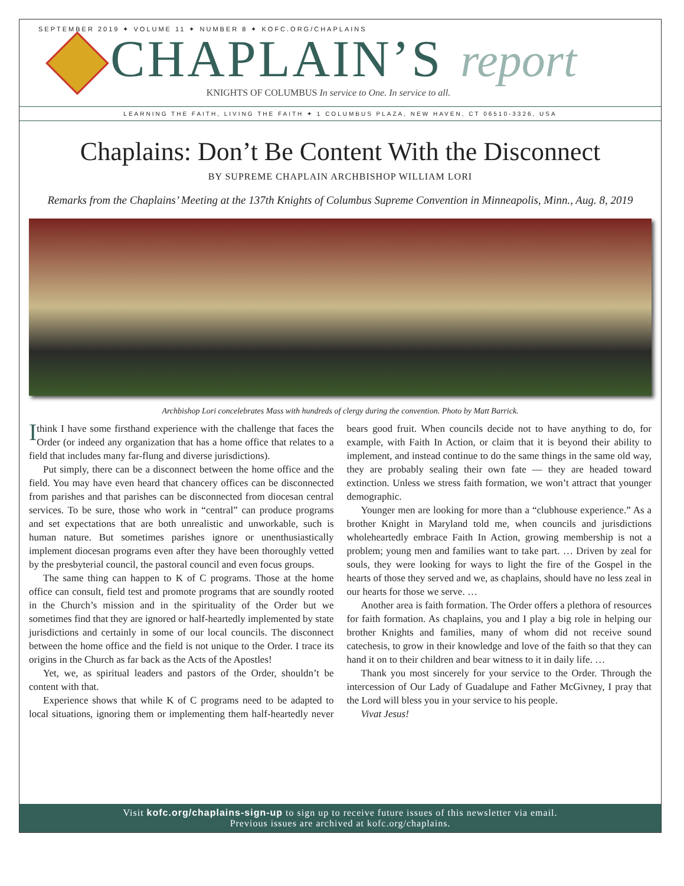SEPTEMBER 2019 ✦ VOLUME 11 ✦ NUMBER 8 ✦ KOFC.ORG/CHAPLAINS
CHAPLAIN’S report
KNIGHTS OF COLUMBUS In service to One. In service to all.
LEARNING THE FAITH, LIVING THE FAITH ✦ 1 COLUMBUS PLAZA, NEW HAVEN, CT 06510-3326, USA
Chaplains: Don’t Be Content With the Disconnect
BY SUPREME CHAPLAIN ARCHBISHOP WILLIAM LORI
Remarks from the Chaplains’ Meeting at the 137th Knights of Columbus Supreme Convention in Minneapolis, Minn., Aug. 8, 2019
Archbishop Lori concelebrates Mass with hundreds of clergy during the convention. Photo by Matt Barrick.
I think I have some firsthand experience with the challenge that faces the Order (or indeed any organization that has a home office that relates to a field that includes many far-flung and diverse jurisdictions).
Put simply, there can be a disconnect between the home office and the field. You may have even heard that chancery offices can be disconnected from parishes and that parishes can be disconnected from diocesan central services. To be sure, those who work in “central” can produce programs and set expectations that are both unrealistic and unworkable, such is human nature. But sometimes parishes ignore or unenthusiastically implement diocesan programs even after they have been thoroughly vetted by the presbyterial council, the pastoral council and even focus groups.
The same thing can happen to K of C programs. Those at the home office can consult, field test and promote programs that are soundly rooted in the Church’s mission and in the spirituality of the Order but we sometimes find that they are ignored or half-heartedly implemented by state jurisdictions and certainly in some of our local councils. The disconnect between the home office and the field is not unique to the Order. I trace its origins in the Church as far back as the Acts of the Apostles!
Yet, we, as spiritual leaders and pastors of the Order, shouldn’t be content with that.
Experience shows that while K of C programs need to be adapted to local situations, ignoring them or implementing them half-heartedly never bears good fruit. When councils decide not to have anything to do, for example, with Faith In Action, or claim that it is beyond their ability to implement, and instead continue to do the same things in the same old way, they are probably sealing their own fate — they are headed toward extinction. Unless we stress faith formation, we won’t attract that younger demographic.
Younger men are looking for more than a “clubhouse experience.” As a brother Knight in Maryland told me, when councils and jurisdictions wholeheartedly embrace Faith In Action, growing membership is not a problem; young men and families want to take part. … Driven by zeal for souls, they were looking for ways to light the fire of the Gospel in the hearts of those they served and we, as chaplains, should have no less zeal in our hearts for those we serve. …
Another area is faith formation. The Order offers a plethora of resources for faith formation. As chaplains, you and I play a big role in helping our brother Knights and families, many of whom did not receive sound catechesis, to grow in their knowledge and love of the faith so that they can hand it on to their children and bear witness to it in daily life. …
Thank you most sincerely for your service to the Order. Through the intercession of Our Lady of Guadalupe and Father McGivney, I pray that the Lord will bless you in your service to his people.
Vivat Jesus!
Visit kofc.org/chaplains-sign-up to sign up to receive future issues of this newsletter via email.
Previous issues are archived at kofc.org/chaplains.